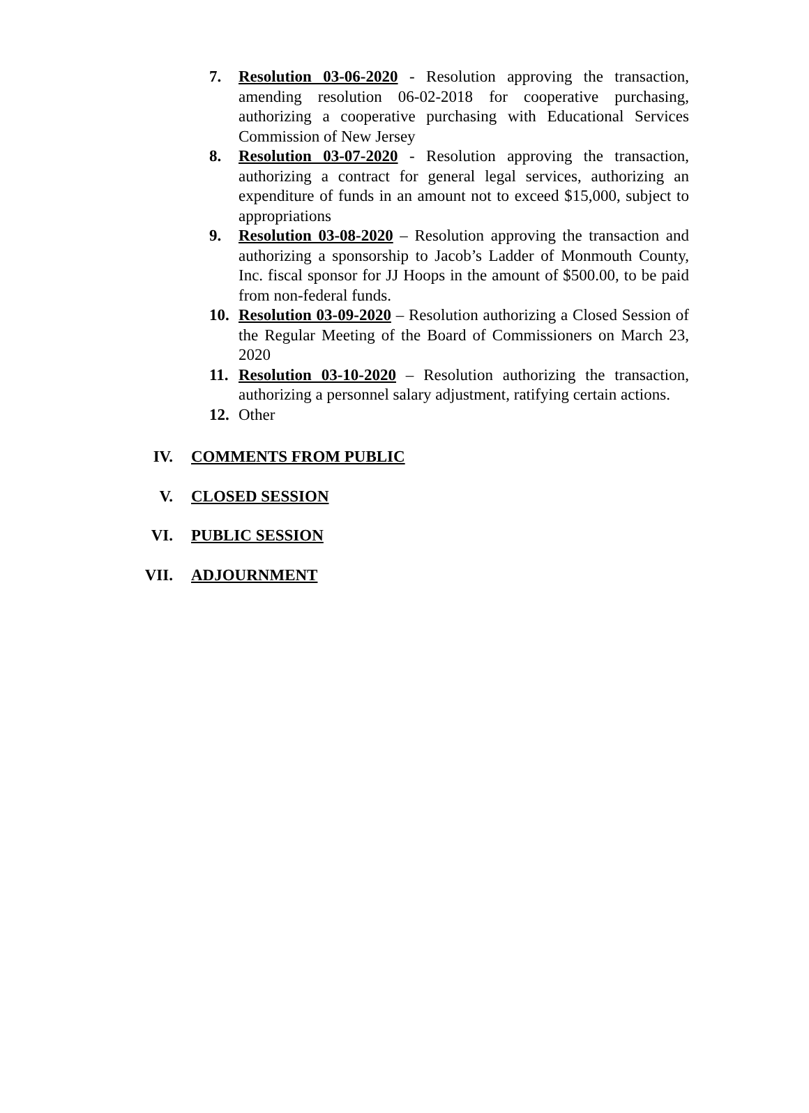7. Resolution 03-06-2020 - Resolution approving the transaction, amending resolution 06-02-2018 for cooperative purchasing, authorizing a cooperative purchasing with Educational Services Commission of New Jersey
8. Resolution 03-07-2020 - Resolution approving the transaction, authorizing a contract for general legal services, authorizing an expenditure of funds in an amount not to exceed $15,000, subject to appropriations
9. Resolution 03-08-2020 – Resolution approving the transaction and authorizing a sponsorship to Jacob’s Ladder of Monmouth County, Inc. fiscal sponsor for JJ Hoops in the amount of $500.00, to be paid from non-federal funds.
10. Resolution 03-09-2020 – Resolution authorizing a Closed Session of the Regular Meeting of the Board of Commissioners on March 23, 2020
11. Resolution 03-10-2020 – Resolution authorizing the transaction, authorizing a personnel salary adjustment, ratifying certain actions.
12. Other
IV. COMMENTS FROM PUBLIC
V. CLOSED SESSION
VI. PUBLIC SESSION
VII. ADJOURNMENT